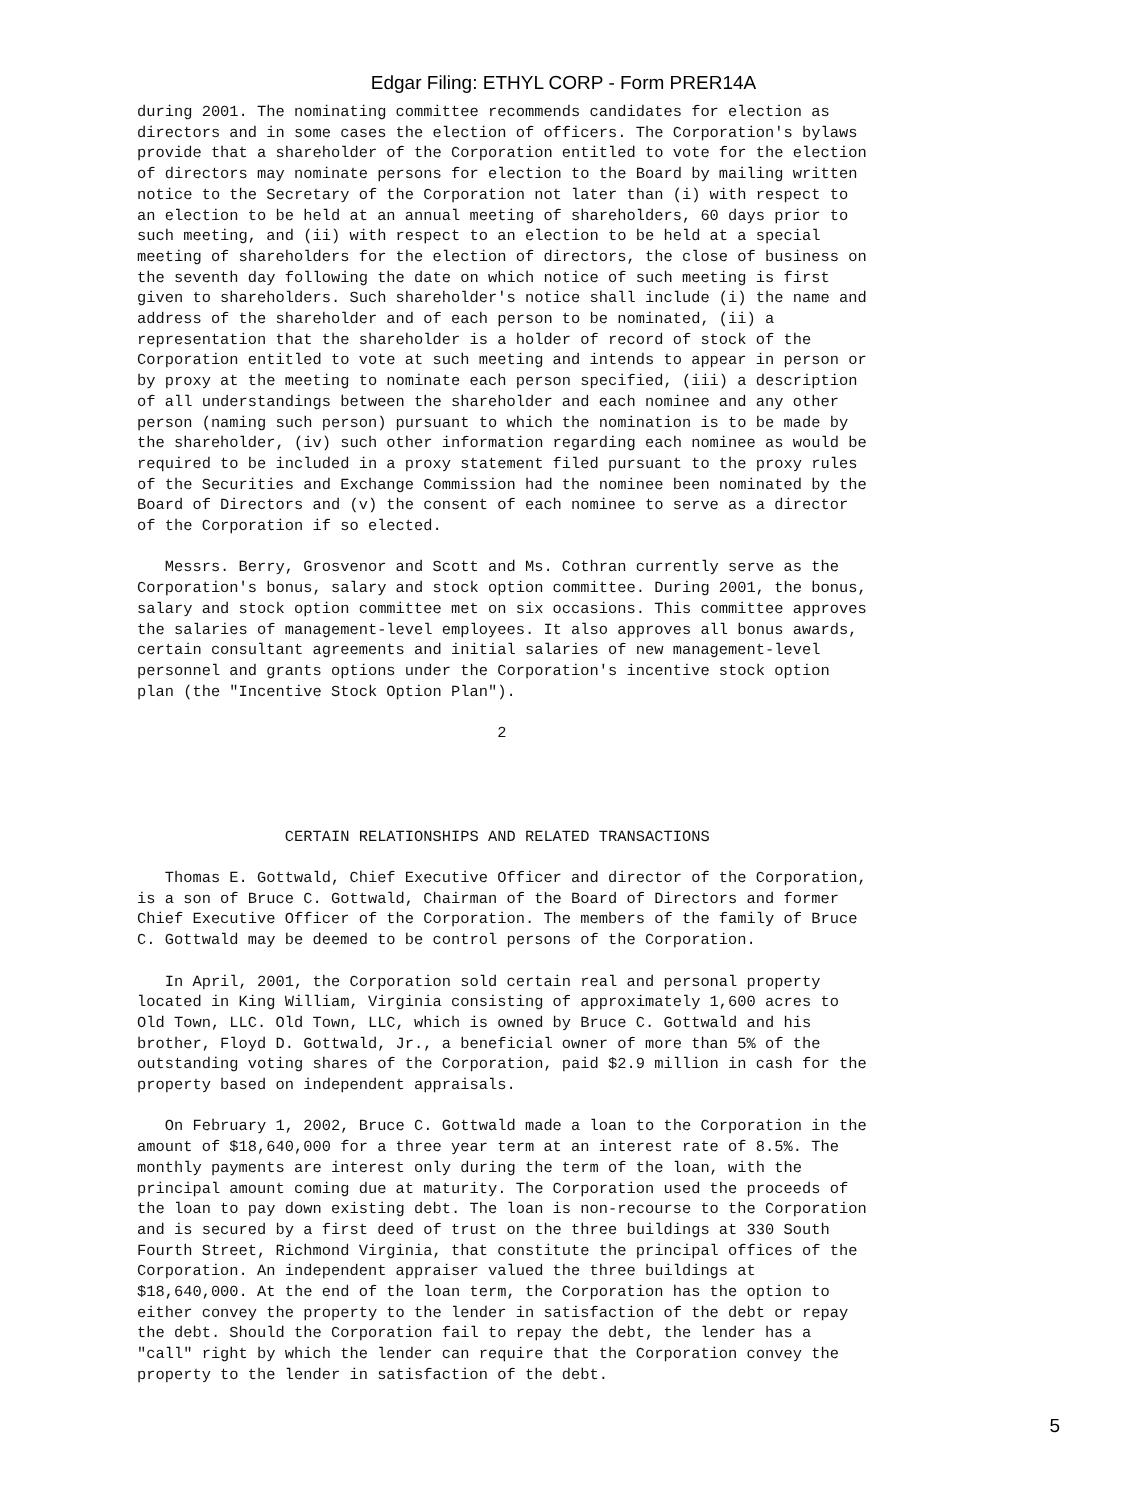Edgar Filing: ETHYL CORP - Form PRER14A
during 2001. The nominating committee recommends candidates for election as
directors and in some cases the election of officers. The Corporation's bylaws
provide that a shareholder of the Corporation entitled to vote for the election
of directors may nominate persons for election to the Board by mailing written
notice to the Secretary of the Corporation not later than (i) with respect to
an election to be held at an annual meeting of shareholders, 60 days prior to
such meeting, and (ii) with respect to an election to be held at a special
meeting of shareholders for the election of directors, the close of business on
the seventh day following the date on which notice of such meeting is first
given to shareholders. Such shareholder's notice shall include (i) the name and
address of the shareholder and of each person to be nominated, (ii) a
representation that the shareholder is a holder of record of stock of the
Corporation entitled to vote at such meeting and intends to appear in person or
by proxy at the meeting to nominate each person specified, (iii) a description
of all understandings between the shareholder and each nominee and any other
person (naming such person) pursuant to which the nomination is to be made by
the shareholder, (iv) such other information regarding each nominee as would be
required to be included in a proxy statement filed pursuant to the proxy rules
of the Securities and Exchange Commission had the nominee been nominated by the
Board of Directors and (v) the consent of each nominee to serve as a director
of the Corporation if so elected.

   Messrs. Berry, Grosvenor and Scott and Ms. Cothran currently serve as the
Corporation's bonus, salary and stock option committee. During 2001, the bonus,
salary and stock option committee met on six occasions. This committee approves
the salaries of management-level employees. It also approves all bonus awards,
certain consultant agreements and initial salaries of new management-level
personnel and grants options under the Corporation's incentive stock option
plan (the "Incentive Stock Option Plan").

                                       2




                CERTAIN RELATIONSHIPS AND RELATED TRANSACTIONS

   Thomas E. Gottwald, Chief Executive Officer and director of the Corporation,
is a son of Bruce C. Gottwald, Chairman of the Board of Directors and former
Chief Executive Officer of the Corporation. The members of the family of Bruce
C. Gottwald may be deemed to be control persons of the Corporation.

   In April, 2001, the Corporation sold certain real and personal property
located in King William, Virginia consisting of approximately 1,600 acres to
Old Town, LLC. Old Town, LLC, which is owned by Bruce C. Gottwald and his
brother, Floyd D. Gottwald, Jr., a beneficial owner of more than 5% of the
outstanding voting shares of the Corporation, paid $2.9 million in cash for the
property based on independent appraisals.

   On February 1, 2002, Bruce C. Gottwald made a loan to the Corporation in the
amount of $18,640,000 for a three year term at an interest rate of 8.5%. The
monthly payments are interest only during the term of the loan, with the
principal amount coming due at maturity. The Corporation used the proceeds of
the loan to pay down existing debt. The loan is non-recourse to the Corporation
and is secured by a first deed of trust on the three buildings at 330 South
Fourth Street, Richmond Virginia, that constitute the principal offices of the
Corporation. An independent appraiser valued the three buildings at
$18,640,000. At the end of the loan term, the Corporation has the option to
either convey the property to the lender in satisfaction of the debt or repay
the debt. Should the Corporation fail to repay the debt, the lender has a
"call" right by which the lender can require that the Corporation convey the
property to the lender in satisfaction of the debt.
5